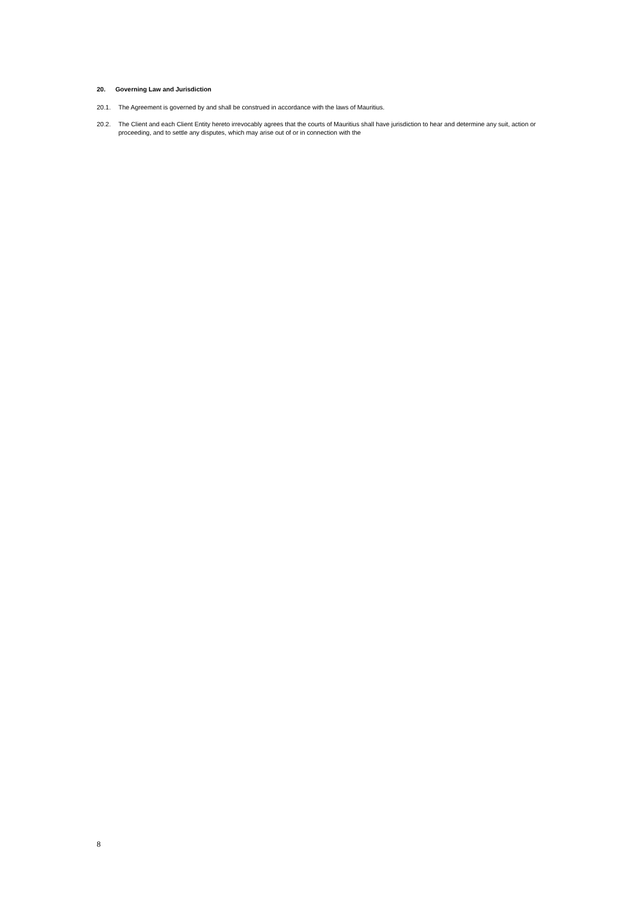20. Governing Law and Jurisdiction
20.1. The Agreement is governed by and shall be construed in accordance with the laws of Mauritius.
20.2. The Client and each Client Entity hereto irrevocably agrees that the courts of Mauritius shall have jurisdiction to hear and determine any suit, action or proceeding, and to settle any disputes, which may arise out of or in connection with the
8